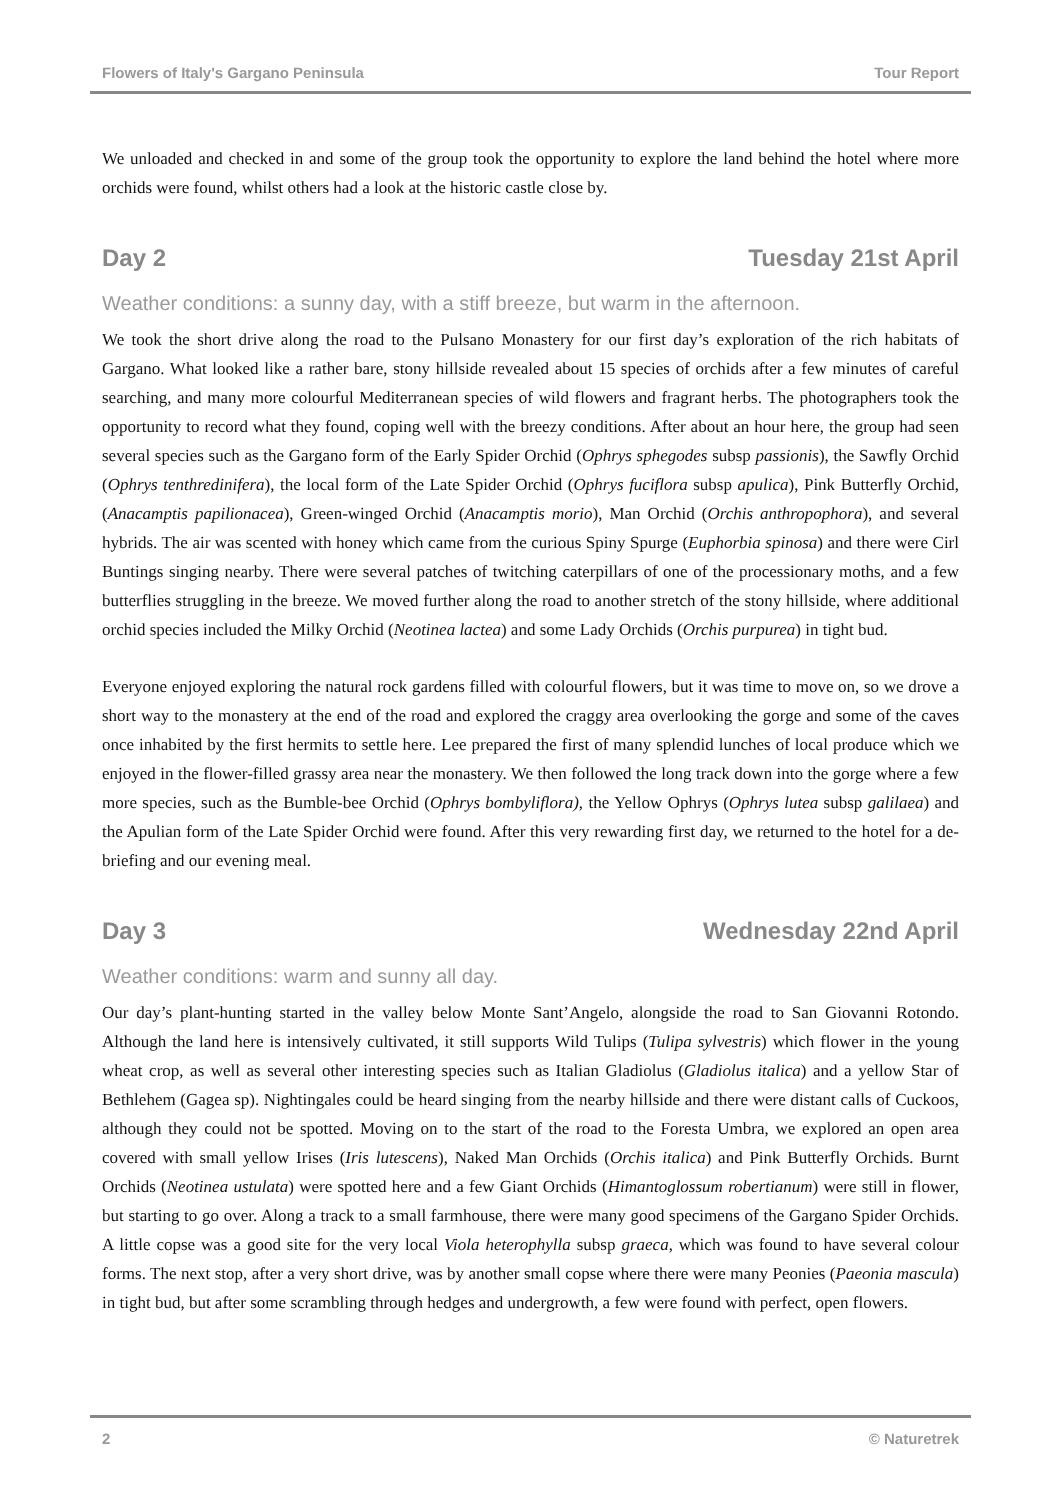Flowers of Italy's Gargano Peninsula Tour Report
We unloaded and checked in and some of the group took the opportunity to explore the land behind the hotel where more orchids were found, whilst others had a look at the historic castle close by.
Day 2 Tuesday 21st April
Weather conditions: a sunny day, with a stiff breeze, but warm in the afternoon.
We took the short drive along the road to the Pulsano Monastery for our first day’s exploration of the rich habitats of Gargano. What looked like a rather bare, stony hillside revealed about 15 species of orchids after a few minutes of careful searching, and many more colourful Mediterranean species of wild flowers and fragrant herbs. The photographers took the opportunity to record what they found, coping well with the breezy conditions. After about an hour here, the group had seen several species such as the Gargano form of the Early Spider Orchid (Ophrys sphegodes subsp passionis), the Sawfly Orchid (Ophrys tenthredinifera), the local form of the Late Spider Orchid (Ophrys fuciflora subsp apulica), Pink Butterfly Orchid, (Anacamptis papilionacea), Green-winged Orchid (Anacamptis morio), Man Orchid (Orchis anthropophora), and several hybrids. The air was scented with honey which came from the curious Spiny Spurge (Euphorbia spinosa) and there were Cirl Buntings singing nearby. There were several patches of twitching caterpillars of one of the processionary moths, and a few butterflies struggling in the breeze. We moved further along the road to another stretch of the stony hillside, where additional orchid species included the Milky Orchid (Neotinea lactea) and some Lady Orchids (Orchis purpurea) in tight bud.
Everyone enjoyed exploring the natural rock gardens filled with colourful flowers, but it was time to move on, so we drove a short way to the monastery at the end of the road and explored the craggy area overlooking the gorge and some of the caves once inhabited by the first hermits to settle here. Lee prepared the first of many splendid lunches of local produce which we enjoyed in the flower-filled grassy area near the monastery. We then followed the long track down into the gorge where a few more species, such as the Bumble-bee Orchid (Ophrys bombyliflora), the Yellow Ophrys (Ophrys lutea subsp galilaea) and the Apulian form of the Late Spider Orchid were found. After this very rewarding first day, we returned to the hotel for a de-briefing and our evening meal.
Day 3 Wednesday 22nd April
Weather conditions: warm and sunny all day.
Our day’s plant-hunting started in the valley below Monte Sant’Angelo, alongside the road to San Giovanni Rotondo. Although the land here is intensively cultivated, it still supports Wild Tulips (Tulipa sylvestris) which flower in the young wheat crop, as well as several other interesting species such as Italian Gladiolus (Gladiolus italica) and a yellow Star of Bethlehem (Gagea sp). Nightingales could be heard singing from the nearby hillside and there were distant calls of Cuckoos, although they could not be spotted. Moving on to the start of the road to the Foresta Umbra, we explored an open area covered with small yellow Irises (Iris lutescens), Naked Man Orchids (Orchis italica) and Pink Butterfly Orchids. Burnt Orchids (Neotinea ustulata) were spotted here and a few Giant Orchids (Himantoglossum robertianum) were still in flower, but starting to go over. Along a track to a small farmhouse, there were many good specimens of the Gargano Spider Orchids. A little copse was a good site for the very local Viola heterophylla subsp graeca, which was found to have several colour forms. The next stop, after a very short drive, was by another small copse where there were many Peonies (Paeonia mascula) in tight bud, but after some scrambling through hedges and undergrowth, a few were found with perfect, open flowers.
2 © Naturetrek